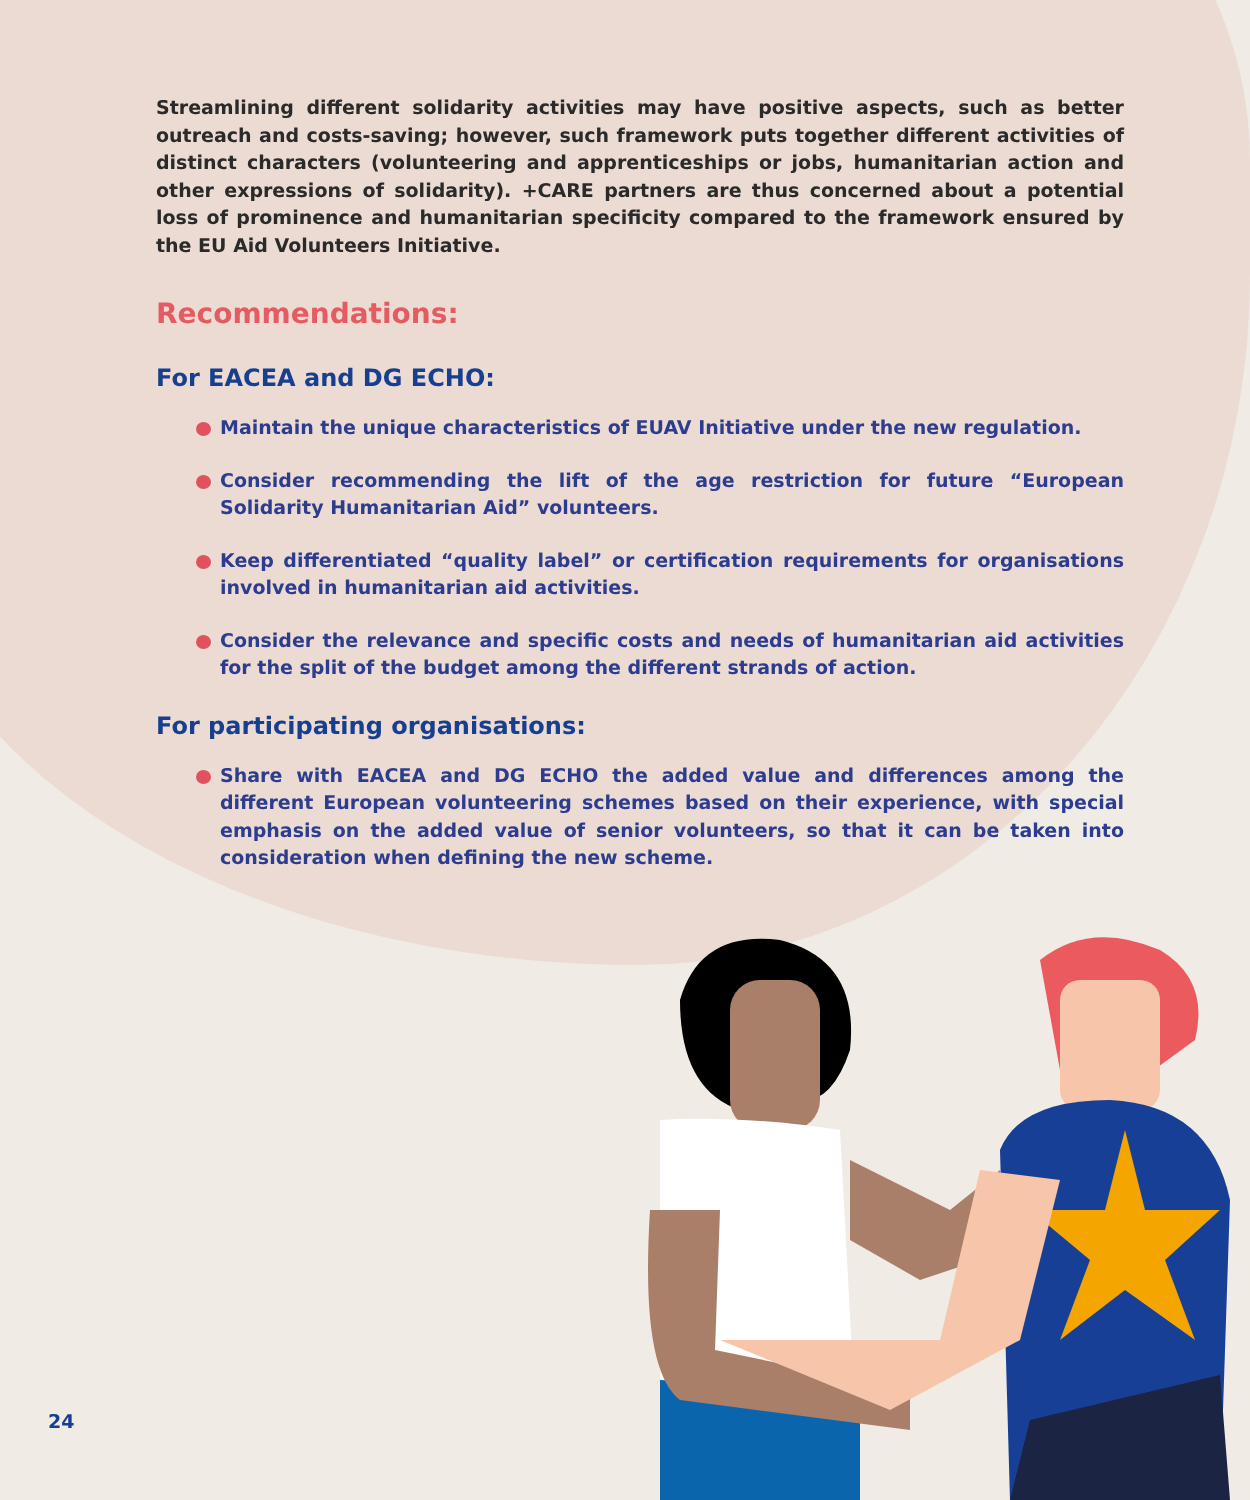Streamlining different solidarity activities may have positive aspects, such as better outreach and costs-saving; however, such framework puts together different activities of distinct characters (volunteering and apprenticeships or jobs, humanitarian action and other expressions of solidarity). +CARE partners are thus concerned about a potential loss of prominence and humanitarian specificity compared to the framework ensured by the EU Aid Volunteers Initiative.
Recommendations:
For EACEA and DG ECHO:
Maintain the unique characteristics of EUAV Initiative under the new regulation.
Consider recommending the lift of the age restriction for future “European Solidarity Humanitarian Aid” volunteers.
Keep differentiated “quality label” or certification requirements for organisations involved in humanitarian aid activities.
Consider the relevance and specific costs and needs of humanitarian aid activities for the split of the budget among the different strands of action.
For participating organisations:
Share with EACEA and DG ECHO the added value and differences among the different European volunteering schemes based on their experience, with special emphasis on the added value of senior volunteers, so that it can be taken into consideration when defining the new scheme.
24